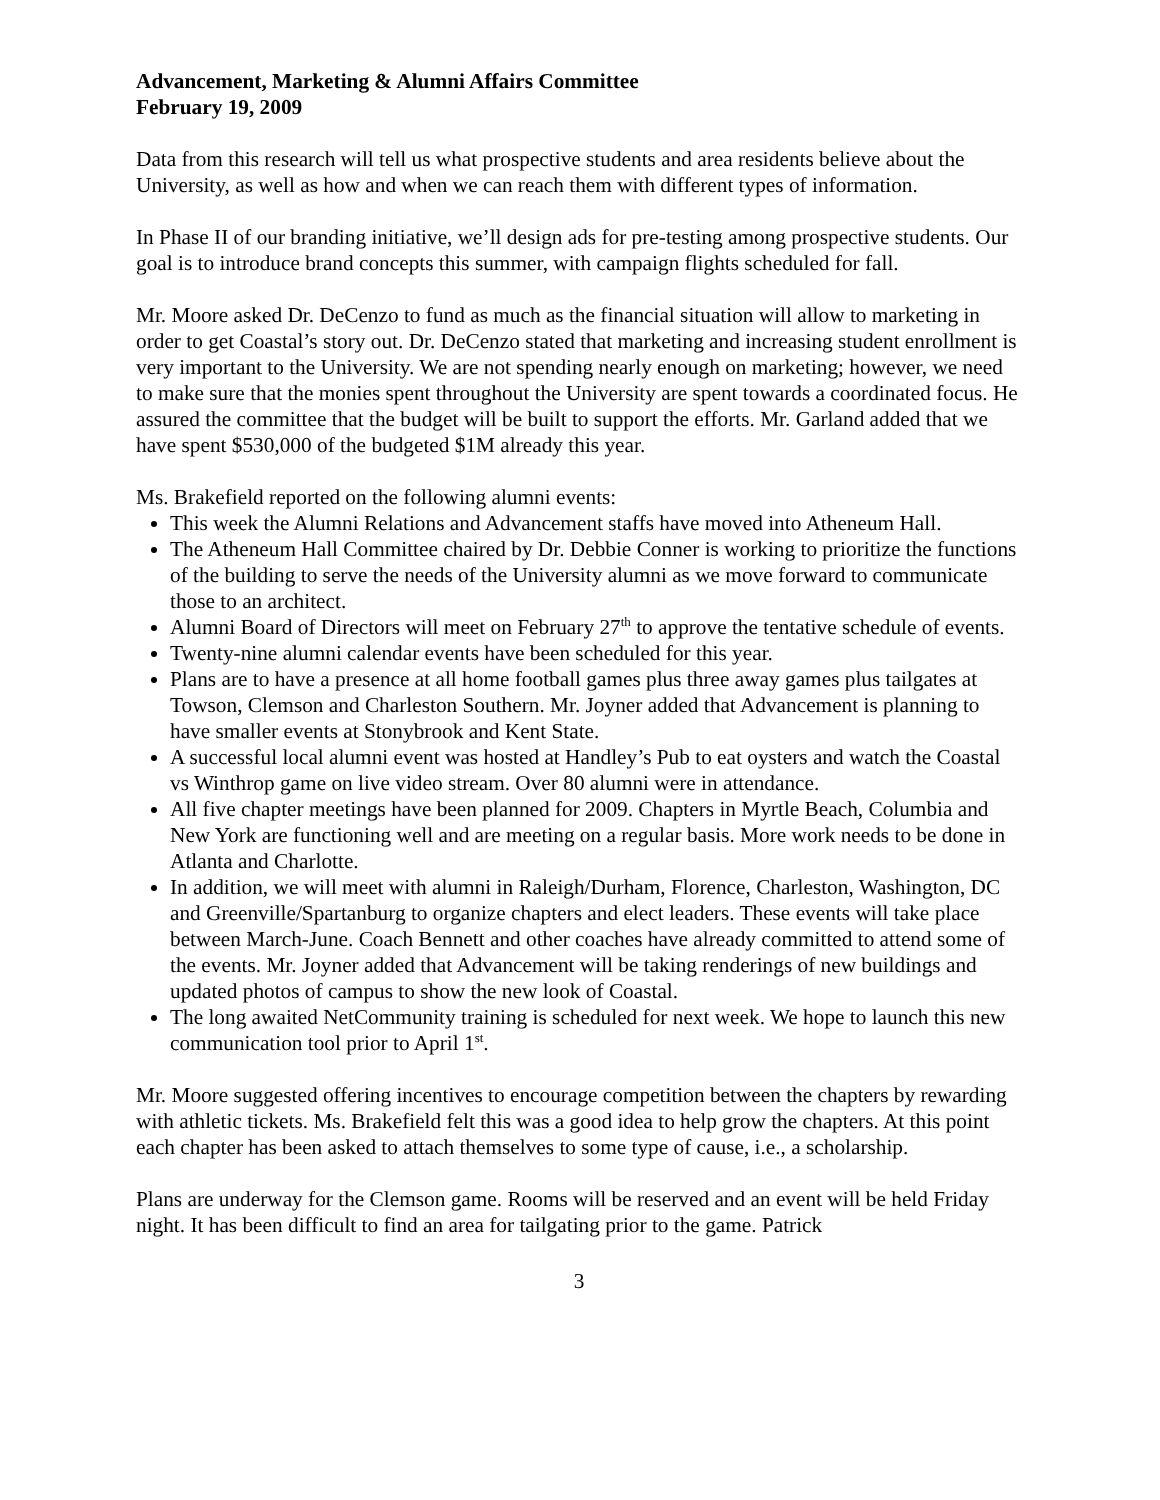Advancement, Marketing & Alumni Affairs Committee
February 19, 2009
Data from this research will tell us what prospective students and area residents believe about the University, as well as how and when we can reach them with different types of information.
In Phase II of our branding initiative, we’ll design ads for pre-testing among prospective students. Our goal is to introduce brand concepts this summer, with campaign flights scheduled for fall.
Mr. Moore asked Dr. DeCenzo to fund as much as the financial situation will allow to marketing in order to get Coastal’s story out. Dr. DeCenzo stated that marketing and increasing student enrollment is very important to the University. We are not spending nearly enough on marketing; however, we need to make sure that the monies spent throughout the University are spent towards a coordinated focus. He assured the committee that the budget will be built to support the efforts. Mr. Garland added that we have spent $530,000 of the budgeted $1M already this year.
Ms. Brakefield reported on the following alumni events:
This week the Alumni Relations and Advancement staffs have moved into Atheneum Hall.
The Atheneum Hall Committee chaired by Dr. Debbie Conner is working to prioritize the functions of the building to serve the needs of the University alumni as we move forward to communicate those to an architect.
Alumni Board of Directors will meet on February 27<sup>th</sup> to approve the tentative schedule of events.
Twenty-nine alumni calendar events have been scheduled for this year.
Plans are to have a presence at all home football games plus three away games plus tailgates at Towson, Clemson and Charleston Southern. Mr. Joyner added that Advancement is planning to have smaller events at Stonybrook and Kent State.
A successful local alumni event was hosted at Handley’s Pub to eat oysters and watch the Coastal vs Winthrop game on live video stream. Over 80 alumni were in attendance.
All five chapter meetings have been planned for 2009. Chapters in Myrtle Beach, Columbia and New York are functioning well and are meeting on a regular basis. More work needs to be done in Atlanta and Charlotte.
In addition, we will meet with alumni in Raleigh/Durham, Florence, Charleston, Washington, DC and Greenville/Spartanburg to organize chapters and elect leaders. These events will take place between March-June. Coach Bennett and other coaches have already committed to attend some of the events. Mr. Joyner added that Advancement will be taking renderings of new buildings and updated photos of campus to show the new look of Coastal.
The long awaited NetCommunity training is scheduled for next week. We hope to launch this new communication tool prior to April 1<sup>st</sup>.
Mr. Moore suggested offering incentives to encourage competition between the chapters by rewarding with athletic tickets. Ms. Brakefield felt this was a good idea to help grow the chapters. At this point each chapter has been asked to attach themselves to some type of cause, i.e., a scholarship.
Plans are underway for the Clemson game. Rooms will be reserved and an event will be held Friday night. It has been difficult to find an area for tailgating prior to the game. Patrick
3